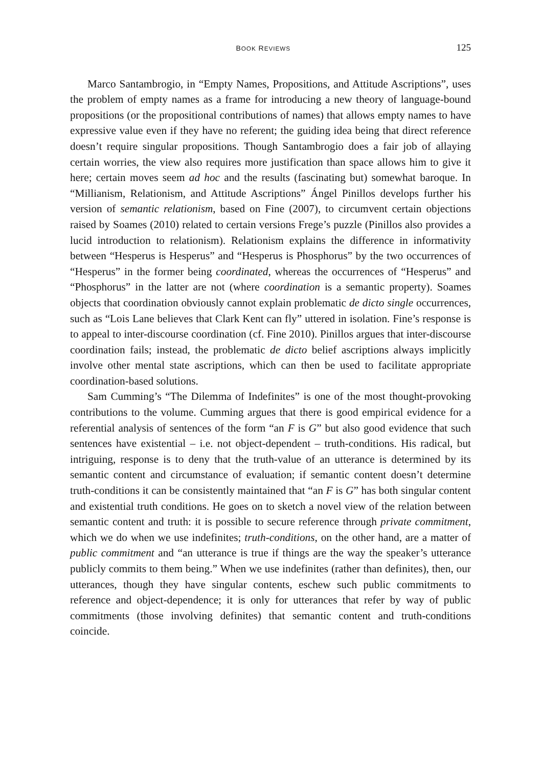BOOK REVIEWS 125
Marco Santambrogio, in “Empty Names, Propositions, and Attitude Ascriptions”, uses the problem of empty names as a frame for introducing a new theory of language-bound propositions (or the propositional contributions of names) that allows empty names to have expressive value even if they have no referent; the guiding idea being that direct reference doesn’t require singular propositions. Though Santambrogio does a fair job of allaying certain worries, the view also requires more justification than space allows him to give it here; certain moves seem ad hoc and the results (fascinating but) somewhat baroque. In “Millianism, Relationism, and Attitude Ascriptions” Ángel Pinillos develops further his version of semantic relationism, based on Fine (2007), to circumvent certain objections raised by Soames (2010) related to certain versions Frege’s puzzle (Pinillos also provides a lucid introduction to relationism). Relationism explains the difference in informativity between “Hesperus is Hesperus” and “Hesperus is Phosphorus” by the two occurrences of “Hesperus” in the former being coordinated, whereas the occurrences of “Hesperus” and “Phosphorus” in the latter are not (where coordination is a semantic property). Soames objects that coordination obviously cannot explain problematic de dicto single occurrences, such as “Lois Lane believes that Clark Kent can fly” uttered in isolation. Fine’s response is to appeal to inter-discourse coordination (cf. Fine 2010). Pinillos argues that inter-discourse coordination fails; instead, the problematic de dicto belief ascriptions always implicitly involve other mental state ascriptions, which can then be used to facilitate appropriate coordination-based solutions.
Sam Cumming’s “The Dilemma of Indefinites” is one of the most thought-provoking contributions to the volume. Cumming argues that there is good empirical evidence for a referential analysis of sentences of the form “an F is G” but also good evidence that such sentences have existential – i.e. not object-dependent – truth-conditions. His radical, but intriguing, response is to deny that the truth-value of an utterance is determined by its semantic content and circumstance of evaluation; if semantic content doesn’t determine truth-conditions it can be consistently maintained that “an F is G” has both singular content and existential truth conditions. He goes on to sketch a novel view of the relation between semantic content and truth: it is possible to secure reference through private commitment, which we do when we use indefinites; truth-conditions, on the other hand, are a matter of public commitment and “an utterance is true if things are the way the speaker’s utterance publicly commits to them being.” When we use indefinites (rather than definites), then, our utterances, though they have singular contents, eschew such public commitments to reference and object-dependence; it is only for utterances that refer by way of public commitments (those involving definites) that semantic content and truth-conditions coincide.